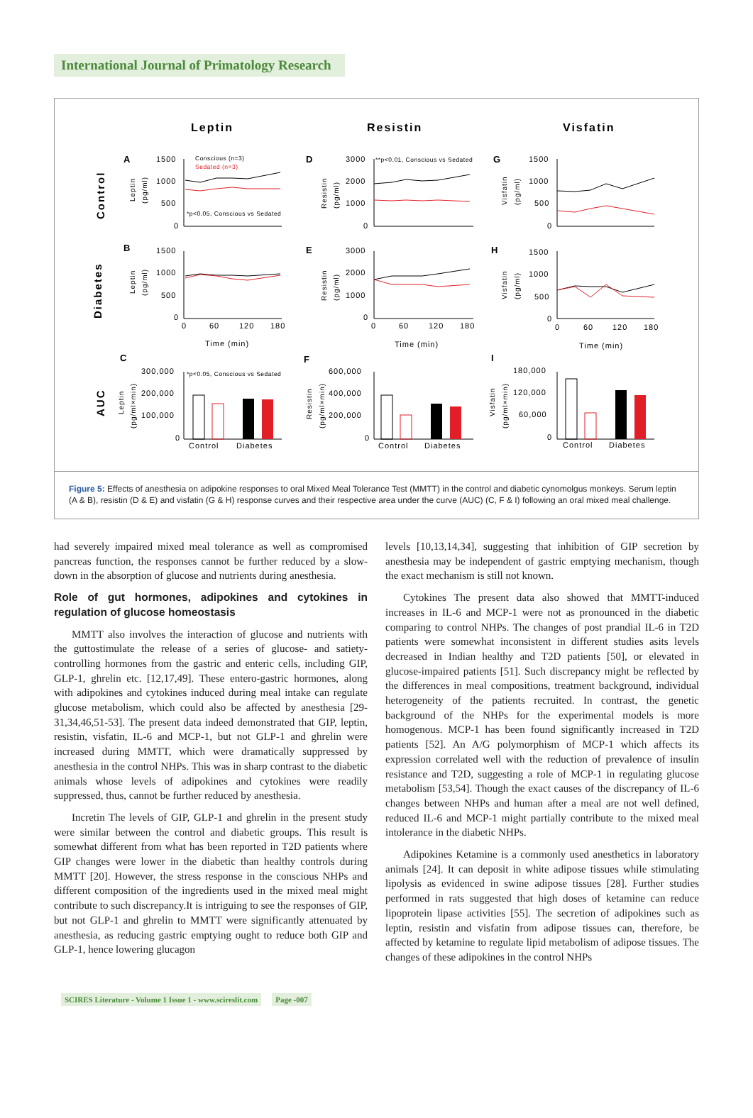International Journal of Primatology Research
Leptin
Resistin
Visfatin
Control
Diabetes
AUC
A
D
G
B
E
H
C
F
I
1500
1000
500
0
3000
2000
1000
0
1500
1000
500
0
1500
1000
500
0
3000
2000
1000
0
1500
1000
500
0
0
60
120
180
0
60
120
180
0
60
120
180
Time (min)
Time (min)
Time (min)
300,000
200,000
100,000
0
600,000
400,000
200,000
0
180,000
120,000
60,000
0
Control
Diabetes
Control
Diabetes
Control
Diabetes
Leptin
(pg/ml)
Resistin
(pg/ml)
Visfatin
(pg/ml)
Leptin
(pg/ml)
Resistin
(pg/ml)
Visfatin
(pg/ml)
Leptin
(pg/ml×min)
Resistin
(pg/ml×min)
Visfatin
(pg/ml×min)
Conscious (n=3)
Sedated (n=3)
*p<0.05, Conscious vs Sedated
**p<0.01, Conscious vs Sedated
*p<0.05, Conscious vs Sedated
Figure 5: Effects of anesthesia on adipokine responses to oral Mixed Meal Tolerance Test (MMTT) in the control and diabetic cynomolgus monkeys. Serum leptin (A & B), resistin (D & E) and visfatin (G & H) response curves and their respective area under the curve (AUC) (C, F & I) following an oral mixed meal challenge.
had severely impaired mixed meal tolerance as well as compromised pancreas function, the responses cannot be further reduced by a slow-down in the absorption of glucose and nutrients during anesthesia.
Role of gut hormones, adipokines and cytokines in regulation of glucose homeostasis
MMTT also involves the interaction of glucose and nutrients with the guttostimulate the release of a series of glucose- and satiety-controlling hormones from the gastric and enteric cells, including GIP, GLP-1, ghrelin etc. [12,17,49]. These entero-gastric hormones, along with adipokines and cytokines induced during meal intake can regulate glucose metabolism, which could also be affected by anesthesia [29-31,34,46,51-53]. The present data indeed demonstrated that GIP, leptin, resistin, visfatin, IL-6 and MCP-1, but not GLP-1 and ghrelin were increased during MMTT, which were dramatically suppressed by anesthesia in the control NHPs. This was in sharp contrast to the diabetic animals whose levels of adipokines and cytokines were readily suppressed, thus, cannot be further reduced by anesthesia.
Incretin The levels of GIP, GLP-1 and ghrelin in the present study were similar between the control and diabetic groups. This result is somewhat different from what has been reported in T2D patients where GIP changes were lower in the diabetic than healthy controls during MMTT [20]. However, the stress response in the conscious NHPs and different composition of the ingredients used in the mixed meal might contribute to such discrepancy.It is intriguing to see the responses of GIP, but not GLP-1 and ghrelin to MMTT were significantly attenuated by anesthesia, as reducing gastric emptying ought to reduce both GIP and GLP-1, hence lowering glucagon
levels [10,13,14,34], suggesting that inhibition of GIP secretion by anesthesia may be independent of gastric emptying mechanism, though the exact mechanism is still not known.
Cytokines The present data also showed that MMTT-induced increases in IL-6 and MCP-1 were not as pronounced in the diabetic comparing to control NHPs. The changes of post prandial IL-6 in T2D patients were somewhat inconsistent in different studies asits levels decreased in Indian healthy and T2D patients [50], or elevated in glucose-impaired patients [51]. Such discrepancy might be reflected by the differences in meal compositions, treatment background, individual heterogeneity of the patients recruited. In contrast, the genetic background of the NHPs for the experimental models is more homogenous. MCP-1 has been found significantly increased in T2D patients [52]. An A/G polymorphism of MCP-1 which affects its expression correlated well with the reduction of prevalence of insulin resistance and T2D, suggesting a role of MCP-1 in regulating glucose metabolism [53,54]. Though the exact causes of the discrepancy of IL-6 changes between NHPs and human after a meal are not well defined, reduced IL-6 and MCP-1 might partially contribute to the mixed meal intolerance in the diabetic NHPs.
Adipokines Ketamine is a commonly used anesthetics in laboratory animals [24]. It can deposit in white adipose tissues while stimulating lipolysis as evidenced in swine adipose tissues [28]. Further studies performed in rats suggested that high doses of ketamine can reduce lipoprotein lipase activities [55]. The secretion of adipokines such as leptin, resistin and visfatin from adipose tissues can, therefore, be affected by ketamine to regulate lipid metabolism of adipose tissues. The changes of these adipokines in the control NHPs
SCIRES Literature - Volume 1 Issue 1 - www.scireslit.com Page -007